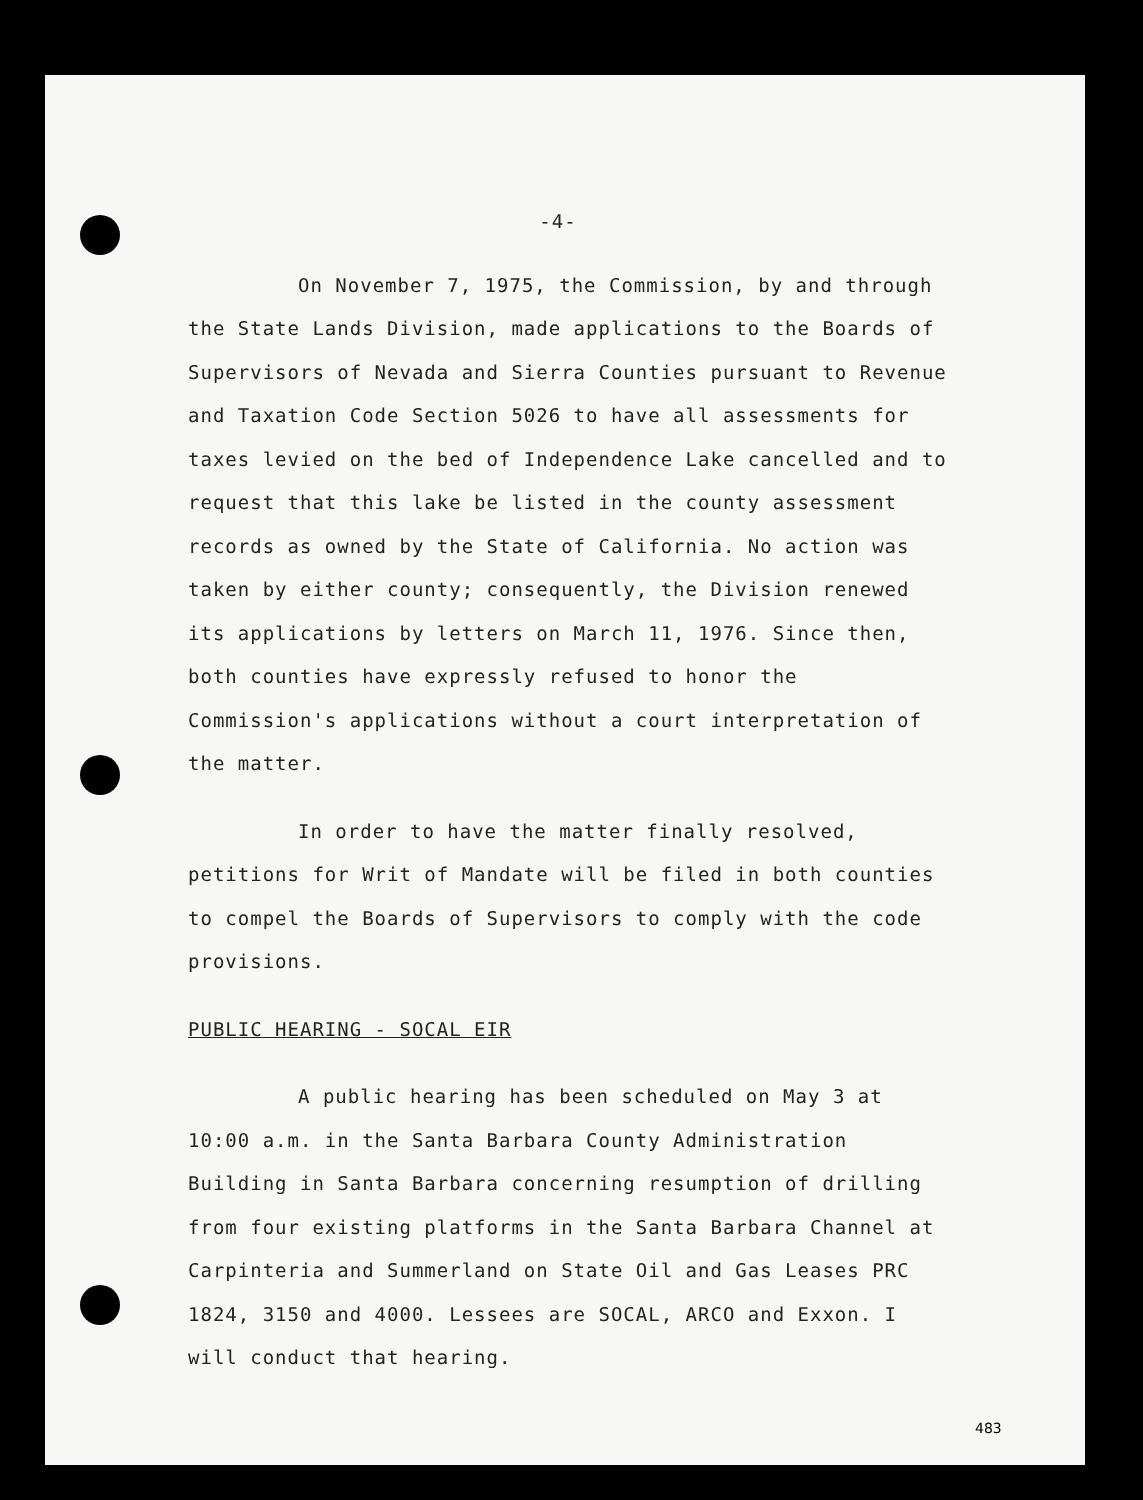-4-
On November 7, 1975, the Commission, by and through the State Lands Division, made applications to the Boards of Supervisors of Nevada and Sierra Counties pursuant to Revenue and Taxation Code Section 5026 to have all assessments for taxes levied on the bed of Independence Lake cancelled and to request that this lake be listed in the county assessment records as owned by the State of California. No action was taken by either county; consequently, the Division renewed its applications by letters on March 11, 1976. Since then, both counties have expressly refused to honor the Commission's applications without a court interpretation of the matter.
In order to have the matter finally resolved, petitions for Writ of Mandate will be filed in both counties to compel the Boards of Supervisors to comply with the code provisions.
PUBLIC HEARING - SOCAL EIR
A public hearing has been scheduled on May 3 at 10:00 a.m. in the Santa Barbara County Administration Building in Santa Barbara concerning resumption of drilling from four existing platforms in the Santa Barbara Channel at Carpinteria and Summerland on State Oil and Gas Leases PRC 1824, 3150 and 4000. Lessees are SOCAL, ARCO and Exxon. I will conduct that hearing.
483